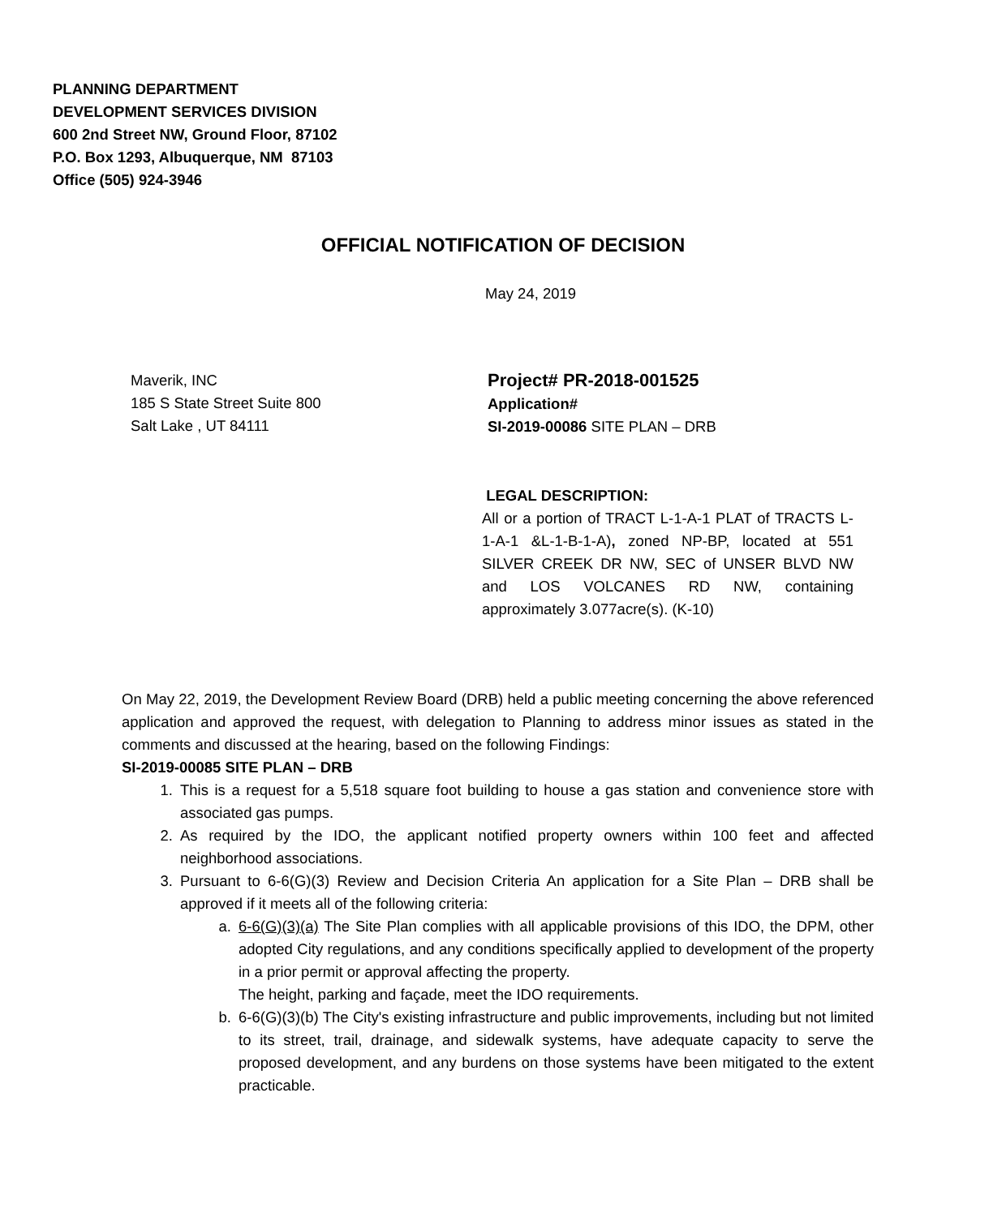PLANNING DEPARTMENT
DEVELOPMENT SERVICES DIVISION
600 2nd Street NW, Ground Floor, 87102
P.O. Box 1293, Albuquerque, NM 87103
Office (505) 924-3946
OFFICIAL NOTIFICATION OF DECISION
May 24, 2019
Maverik, INC
185 S State Street Suite 800
Salt Lake , UT 84111
Project# PR-2018-001525
Application#
SI-2019-00086 SITE PLAN – DRB
LEGAL DESCRIPTION:
All or a portion of TRACT L-1-A-1 PLAT of TRACTS L-1-A-1 &L-1-B-1-A), zoned NP-BP, located at 551 SILVER CREEK DR NW, SEC of UNSER BLVD NW and LOS VOLCANES RD NW, containing approximately 3.077acre(s). (K-10)
On May 22, 2019, the Development Review Board (DRB) held a public meeting concerning the above referenced application and approved the request, with delegation to Planning to address minor issues as stated in the comments and discussed at the hearing, based on the following Findings:
SI-2019-00085 SITE PLAN – DRB
1. This is a request for a 5,518 square foot building to house a gas station and convenience store with associated gas pumps.
2. As required by the IDO, the applicant notified property owners within 100 feet and affected neighborhood associations.
3. Pursuant to 6-6(G)(3) Review and Decision Criteria An application for a Site Plan – DRB shall be approved if it meets all of the following criteria:
a. 6-6(G)(3)(a) The Site Plan complies with all applicable provisions of this IDO, the DPM, other adopted City regulations, and any conditions specifically applied to development of the property in a prior permit or approval affecting the property.
The height, parking and façade, meet the IDO requirements.
b. 6-6(G)(3)(b) The City's existing infrastructure and public improvements, including but not limited to its street, trail, drainage, and sidewalk systems, have adequate capacity to serve the proposed development, and any burdens on those systems have been mitigated to the extent practicable.